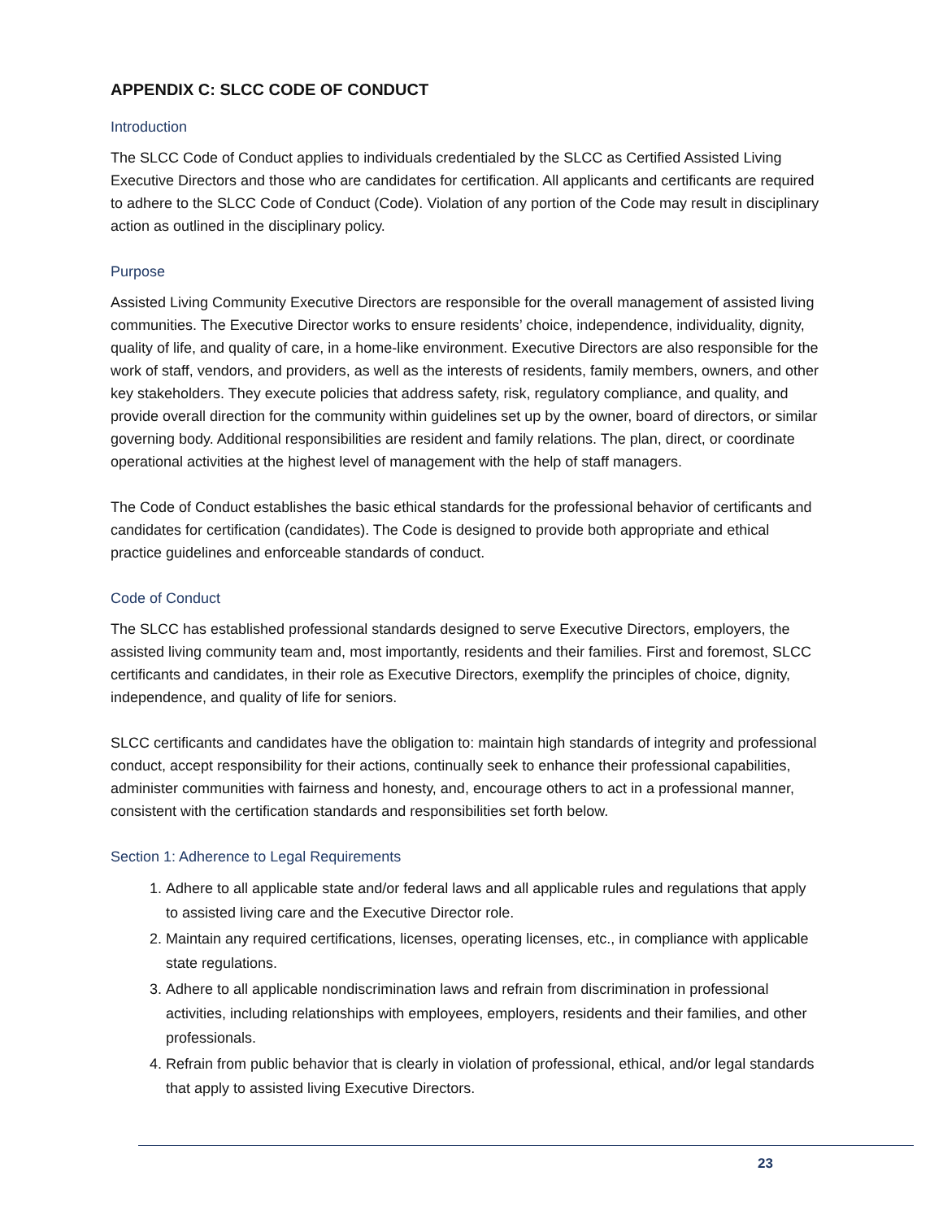APPENDIX C: SLCC CODE OF CONDUCT
Introduction
The SLCC Code of Conduct applies to individuals credentialed by the SLCC as Certified Assisted Living Executive Directors and those who are candidates for certification. All applicants and certificants are required to adhere to the SLCC Code of Conduct (Code). Violation of any portion of the Code may result in disciplinary action as outlined in the disciplinary policy.
Purpose
Assisted Living Community Executive Directors are responsible for the overall management of assisted living communities. The Executive Director works to ensure residents’ choice, independence, individuality, dignity, quality of life, and quality of care, in a home-like environment. Executive Directors are also responsible for the work of staff, vendors, and providers, as well as the interests of residents, family members, owners, and other key stakeholders. They execute policies that address safety, risk, regulatory compliance, and quality, and provide overall direction for the community within guidelines set up by the owner, board of directors, or similar governing body. Additional responsibilities are resident and family relations. The plan, direct, or coordinate operational activities at the highest level of management with the help of staff managers.
The Code of Conduct establishes the basic ethical standards for the professional behavior of certificants and candidates for certification (candidates). The Code is designed to provide both appropriate and ethical practice guidelines and enforceable standards of conduct.
Code of Conduct
The SLCC has established professional standards designed to serve Executive Directors, employers, the assisted living community team and, most importantly, residents and their families. First and foremost, SLCC certificants and candidates, in their role as Executive Directors, exemplify the principles of choice, dignity, independence, and quality of life for seniors.
SLCC certificants and candidates have the obligation to: maintain high standards of integrity and professional conduct, accept responsibility for their actions, continually seek to enhance their professional capabilities, administer communities with fairness and honesty, and, encourage others to act in a professional manner, consistent with the certification standards and responsibilities set forth below.
Section 1: Adherence to Legal Requirements
1. Adhere to all applicable state and/or federal laws and all applicable rules and regulations that apply to assisted living care and the Executive Director role.
2. Maintain any required certifications, licenses, operating licenses, etc., in compliance with applicable state regulations.
3. Adhere to all applicable nondiscrimination laws and refrain from discrimination in professional activities, including relationships with employees, employers, residents and their families, and other professionals.
4. Refrain from public behavior that is clearly in violation of professional, ethical, and/or legal standards that apply to assisted living Executive Directors.
23